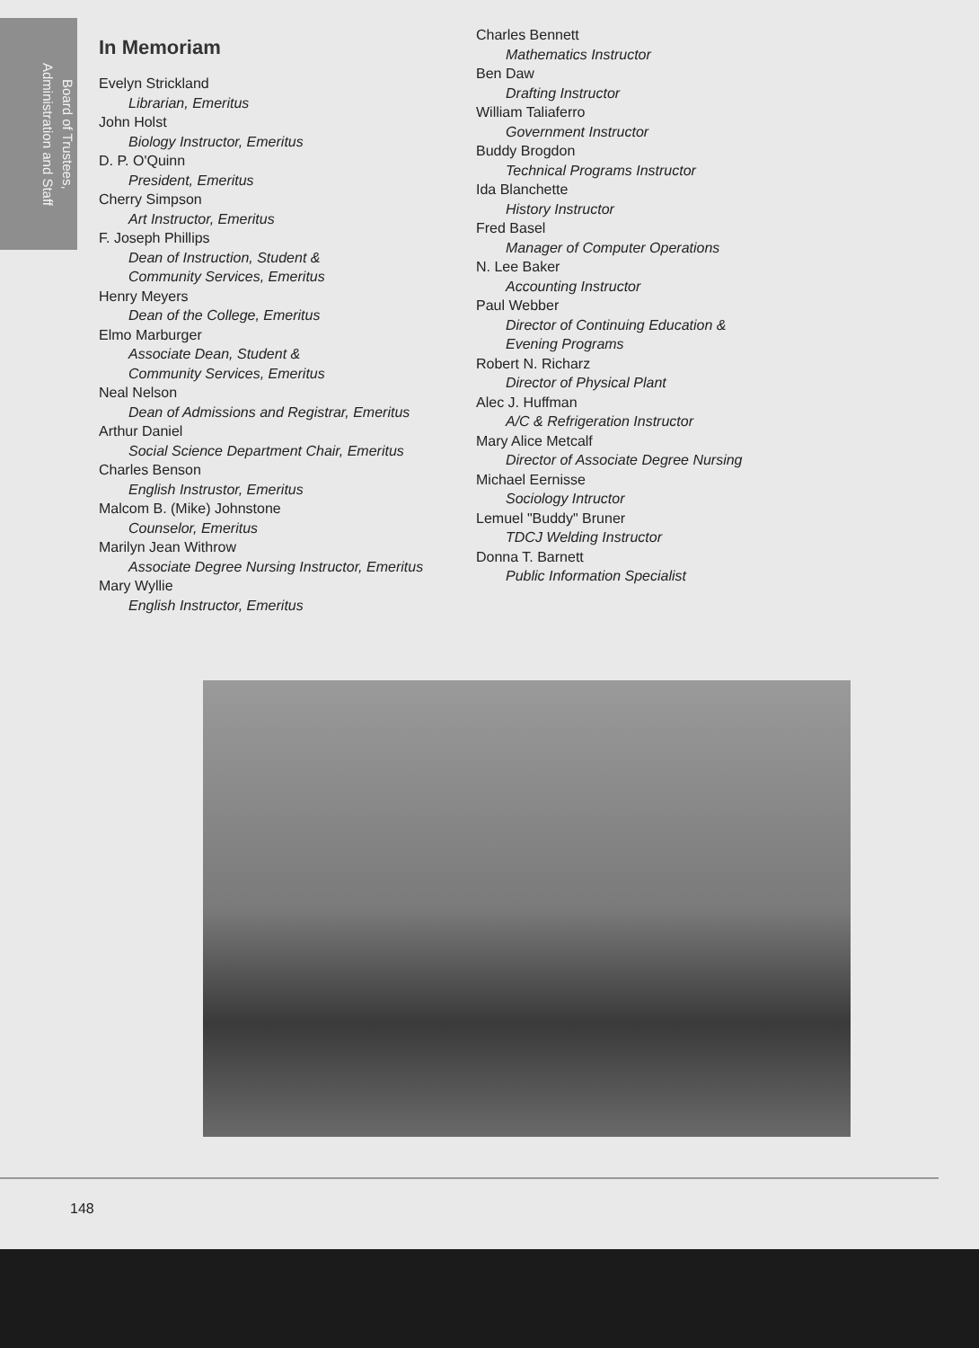Board of Trustees,
Administration and Staff
In Memoriam
Evelyn Strickland
Librarian, Emeritus
John Holst
Biology Instructor, Emeritus
D. P. O'Quinn
President, Emeritus
Cherry Simpson
Art Instructor, Emeritus
F. Joseph Phillips
Dean of Instruction, Student &
Community Services, Emeritus
Henry Meyers
Dean of the College, Emeritus
Elmo Marburger
Associate Dean, Student &
Community Services, Emeritus
Neal Nelson
Dean of Admissions and Registrar, Emeritus
Arthur Daniel
Social Science Department Chair, Emeritus
Charles Benson
English Instrustor, Emeritus
Malcom B. (Mike) Johnstone
Counselor, Emeritus
Marilyn Jean Withrow
Associate Degree Nursing Instructor, Emeritus
Mary Wyllie
English Instructor, Emeritus
Charles Bennett
Mathematics Instructor
Ben Daw
Drafting Instructor
William Taliaferro
Government Instructor
Buddy Brogdon
Technical Programs Instructor
Ida Blanchette
History Instructor
Fred Basel
Manager of Computer Operations
N. Lee Baker
Accounting Instructor
Paul Webber
Director of Continuing Education &
Evening Programs
Robert N. Richarz
Director of Physical Plant
Alec J. Huffman
A/C & Refrigeration Instructor
Mary Alice Metcalf
Director of Associate Degree Nursing
Michael Eernisse
Sociology Intructor
Lemuel "Buddy" Bruner
TDCJ Welding Instructor
Donna T. Barnett
Public Information Specialist
148